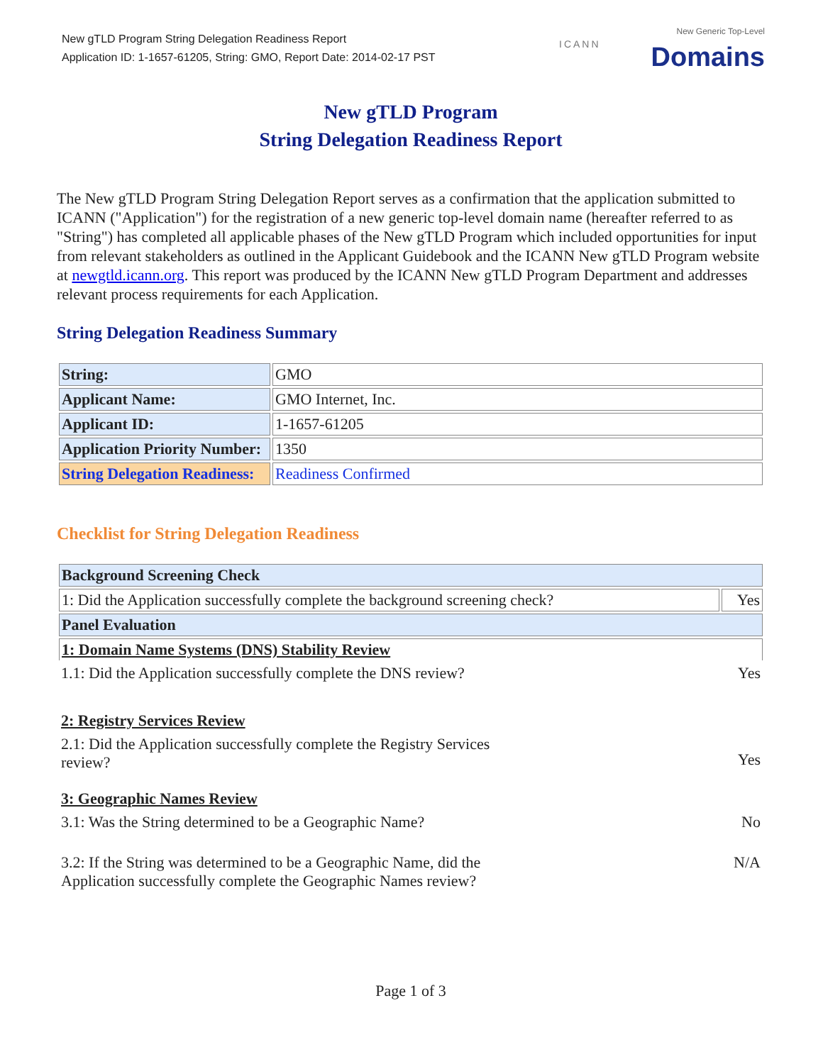New gTLD Program String Delegation Readiness Report
Application ID: 1-1657-61205, String: GMO, Report Date: 2014-02-17 PST
ICANN
New Generic Top-Level
Domains
New gTLD Program
String Delegation Readiness Report
The New gTLD Program String Delegation Report serves as a confirmation that the application submitted to ICANN ("Application") for the registration of a new generic top-level domain name (hereafter referred to as "String") has completed all applicable phases of the New gTLD Program which included opportunities for input from relevant stakeholders as outlined in the Applicant Guidebook and the ICANN New gTLD Program website at newgtld.icann.org. This report was produced by the ICANN New gTLD Program Department and addresses relevant process requirements for each Application.
String Delegation Readiness Summary
| String: | GMO |
| Applicant Name: | GMO Internet, Inc. |
| Applicant ID: | 1-1657-61205 |
| Application Priority Number: | 1350 |
| String Delegation Readiness: | Readiness Confirmed |
Checklist for String Delegation Readiness
| Background Screening Check | |
| --- | --- |
| 1: Did the Application successfully complete the background screening check? | Yes |
| Panel Evaluation | |
| 1: Domain Name Systems (DNS) Stability Review | |
| 1.1: Did the Application successfully complete the DNS review? | Yes |
| 2: Registry Services Review | |
| 2.1: Did the Application successfully complete the Registry Services review? | Yes |
| 3: Geographic Names Review | |
| 3.1: Was the String determined to be a Geographic Name? | No |
| 3.2: If the String was determined to be a Geographic Name, did the Application successfully complete the Geographic Names review? | N/A |
Page 1 of 3